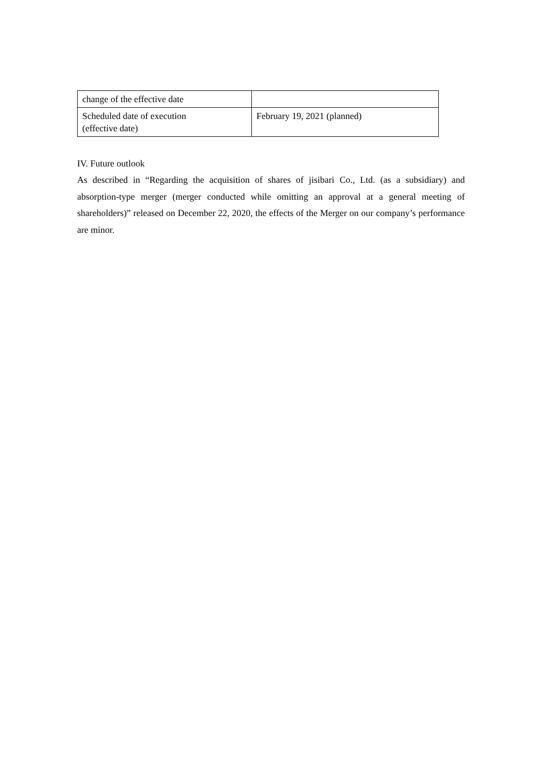| change of the effective date | |
| Scheduled date of execution (effective date) | February 19, 2021 (planned) |
IV. Future outlook
As described in “Regarding the acquisition of shares of jisibari Co., Ltd. (as a subsidiary) and absorption-type merger (merger conducted while omitting an approval at a general meeting of shareholders)” released on December 22, 2020, the effects of the Merger on our company’s performance are minor.